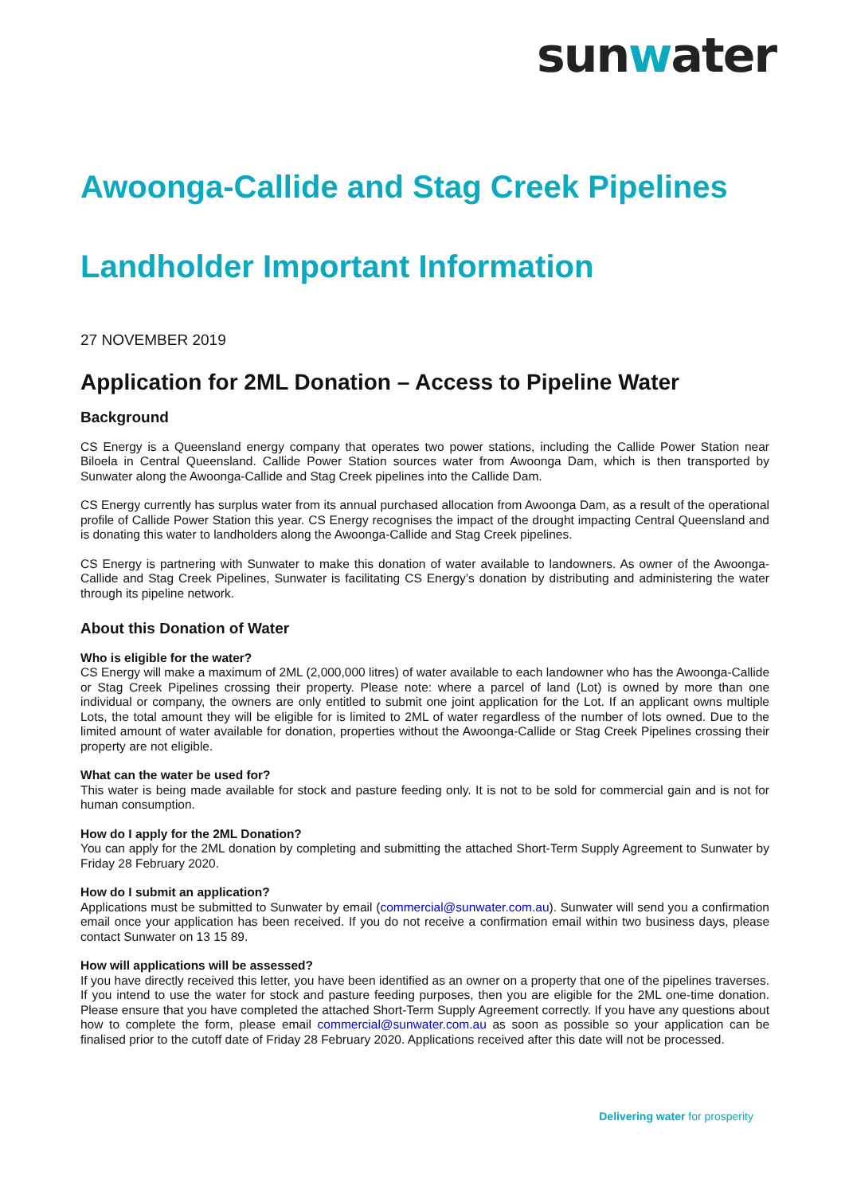sunwater
Awoonga-Callide and Stag Creek Pipelines
Landholder Important Information
27 NOVEMBER 2019
Application for 2ML Donation – Access to Pipeline Water
Background
CS Energy is a Queensland energy company that operates two power stations, including the Callide Power Station near Biloela in Central Queensland. Callide Power Station sources water from Awoonga Dam, which is then transported by Sunwater along the Awoonga-Callide and Stag Creek pipelines into the Callide Dam.
CS Energy currently has surplus water from its annual purchased allocation from Awoonga Dam, as a result of the operational profile of Callide Power Station this year. CS Energy recognises the impact of the drought impacting Central Queensland and is donating this water to landholders along the Awoonga-Callide and Stag Creek pipelines.
CS Energy is partnering with Sunwater to make this donation of water available to landowners. As owner of the Awoonga-Callide and Stag Creek Pipelines, Sunwater is facilitating CS Energy’s donation by distributing and administering the water through its pipeline network.
About this Donation of Water
Who is eligible for the water?
CS Energy will make a maximum of 2ML (2,000,000 litres) of water available to each landowner who has the Awoonga-Callide or Stag Creek Pipelines crossing their property. Please note: where a parcel of land (Lot) is owned by more than one individual or company, the owners are only entitled to submit one joint application for the Lot. If an applicant owns multiple Lots, the total amount they will be eligible for is limited to 2ML of water regardless of the number of lots owned. Due to the limited amount of water available for donation, properties without the Awoonga-Callide or Stag Creek Pipelines crossing their property are not eligible.
What can the water be used for?
This water is being made available for stock and pasture feeding only. It is not to be sold for commercial gain and is not for human consumption.
How do I apply for the 2ML Donation?
You can apply for the 2ML donation by completing and submitting the attached Short-Term Supply Agreement to Sunwater by Friday 28 February 2020.
How do I submit an application?
Applications must be submitted to Sunwater by email (commercial@sunwater.com.au). Sunwater will send you a confirmation email once your application has been received. If you do not receive a confirmation email within two business days, please contact Sunwater on 13 15 89.
How will applications will be assessed?
If you have directly received this letter, you have been identified as an owner on a property that one of the pipelines traverses. If you intend to use the water for stock and pasture feeding purposes, then you are eligible for the 2ML one-time donation. Please ensure that you have completed the attached Short-Term Supply Agreement correctly. If you have any questions about how to complete the form, please email commercial@sunwater.com.au as soon as possible so your application can be finalised prior to the cutoff date of Friday 28 February 2020. Applications received after this date will not be processed.
Delivering water for prosperity